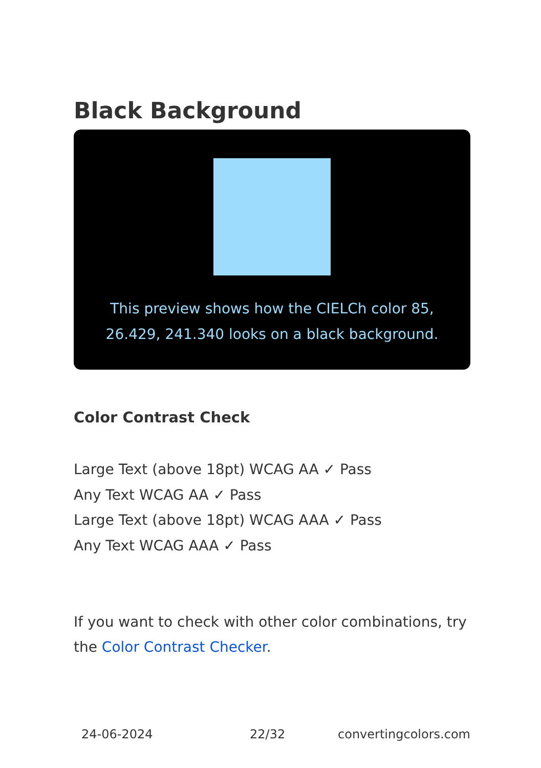Black Background
This preview shows how the CIELCh color 85, 26.429, 241.340 looks on a black background.
Color Contrast Check
Large Text (above 18pt) WCAG AA ✓ Pass
Any Text WCAG AA ✓ Pass
Large Text (above 18pt) WCAG AAA ✓ Pass
Any Text WCAG AAA ✓ Pass
If you want to check with other color combinations, try the Color Contrast Checker.
24-06-2024 22/32 convertingcolors.com